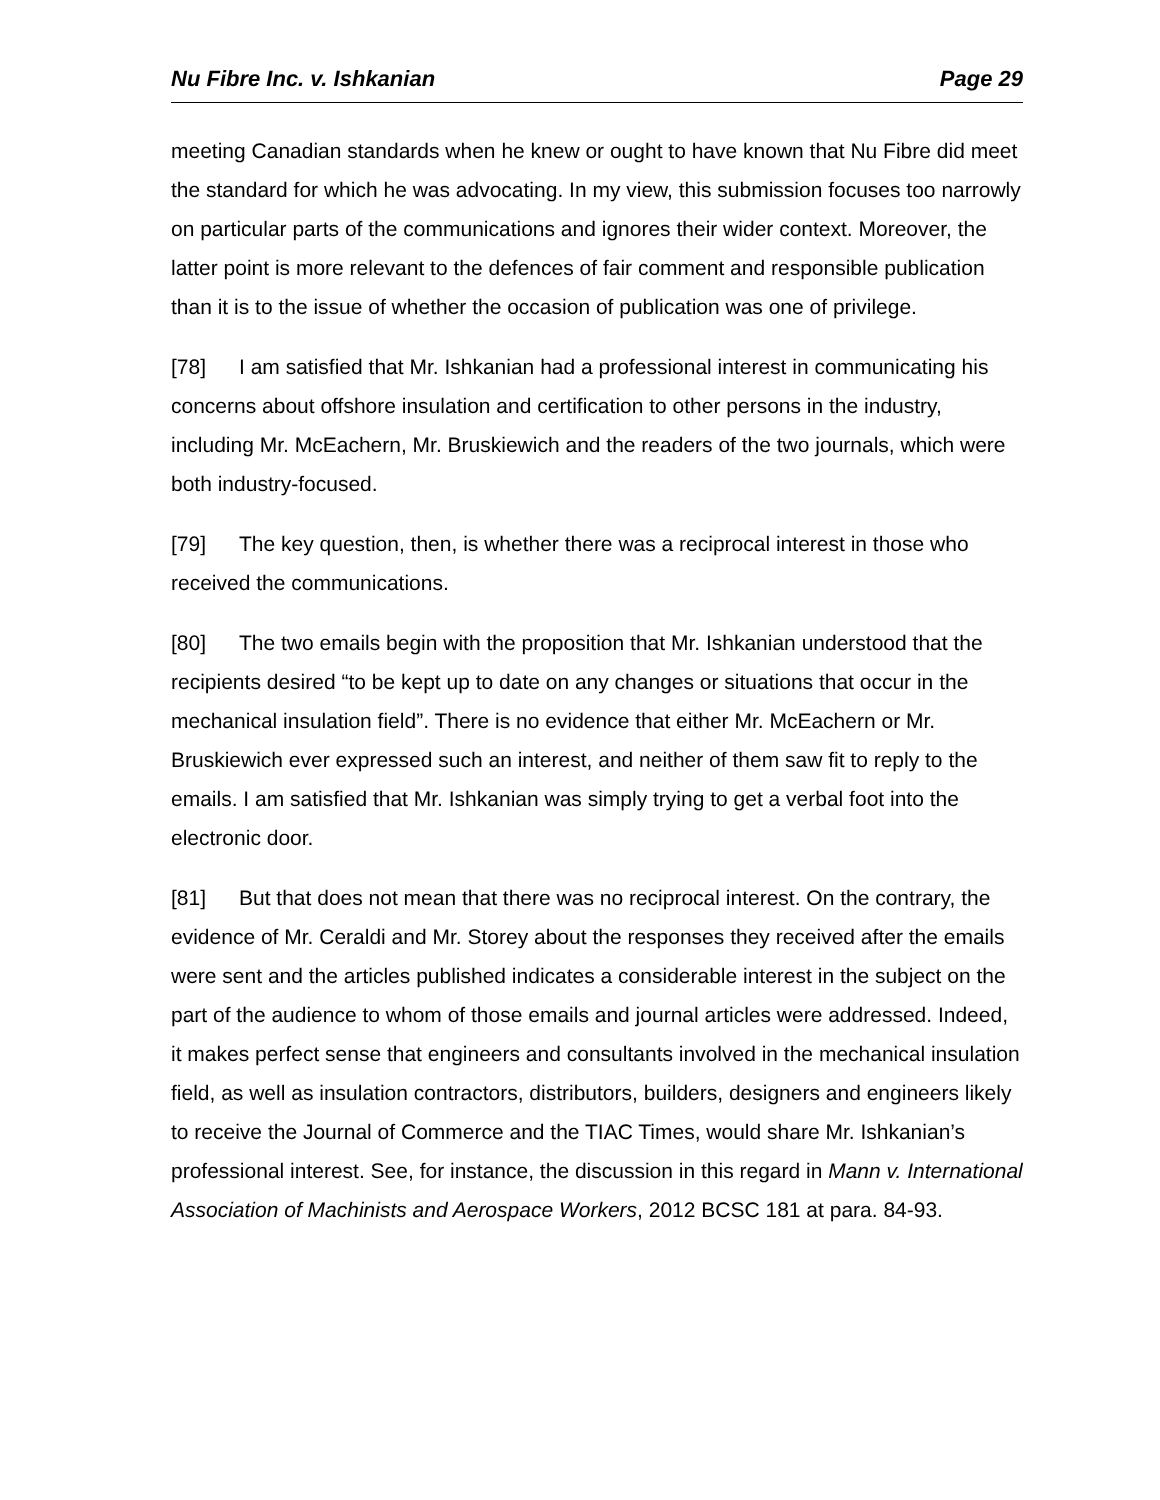Nu Fibre Inc. v. Ishkanian Page 29
meeting Canadian standards when he knew or ought to have known that Nu Fibre did meet the standard for which he was advocating. In my view, this submission focuses too narrowly on particular parts of the communications and ignores their wider context. Moreover, the latter point is more relevant to the defences of fair comment and responsible publication than it is to the issue of whether the occasion of publication was one of privilege.
[78] I am satisfied that Mr. Ishkanian had a professional interest in communicating his concerns about offshore insulation and certification to other persons in the industry, including Mr. McEachern, Mr. Bruskiewich and the readers of the two journals, which were both industry-focused.
[79] The key question, then, is whether there was a reciprocal interest in those who received the communications.
[80] The two emails begin with the proposition that Mr. Ishkanian understood that the recipients desired “to be kept up to date on any changes or situations that occur in the mechanical insulation field”. There is no evidence that either Mr. McEachern or Mr. Bruskiewich ever expressed such an interest, and neither of them saw fit to reply to the emails. I am satisfied that Mr. Ishkanian was simply trying to get a verbal foot into the electronic door.
[81] But that does not mean that there was no reciprocal interest. On the contrary, the evidence of Mr. Ceraldi and Mr. Storey about the responses they received after the emails were sent and the articles published indicates a considerable interest in the subject on the part of the audience to whom of those emails and journal articles were addressed. Indeed, it makes perfect sense that engineers and consultants involved in the mechanical insulation field, as well as insulation contractors, distributors, builders, designers and engineers likely to receive the Journal of Commerce and the TIAC Times, would share Mr. Ishkanian’s professional interest. See, for instance, the discussion in this regard in Mann v. International Association of Machinists and Aerospace Workers, 2012 BCSC 181 at para. 84-93.